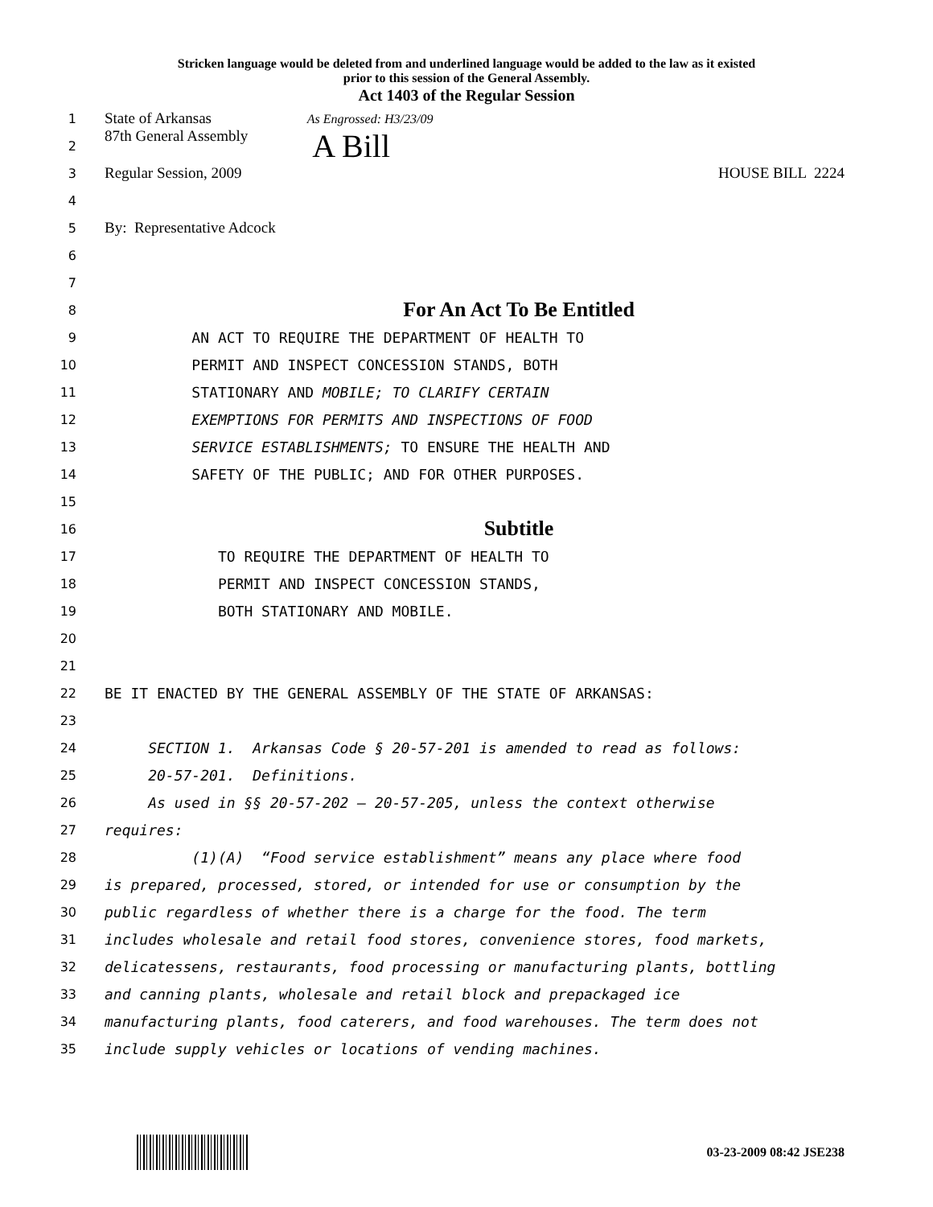Stricken language would be deleted from and underlined language would be added to the law as it existed
prior to this session of the General Assembly.
Act 1403 of the Regular Session
1 State of Arkansas As Engrossed: H3/23/09
2 87th General Assembly A Bill
3 Regular Session, 2009 HOUSE BILL 2224
4
5 By: Representative Adcock
6
7
8 For An Act To Be Entitled
9 AN ACT TO REQUIRE THE DEPARTMENT OF HEALTH TO
10 PERMIT AND INSPECT CONCESSION STANDS, BOTH
11 STATIONARY AND MOBILE; TO CLARIFY CERTAIN
12 EXEMPTIONS FOR PERMITS AND INSPECTIONS OF FOOD
13 SERVICE ESTABLISHMENTS; TO ENSURE THE HEALTH AND
14 SAFETY OF THE PUBLIC; AND FOR OTHER PURPOSES.
15
16 Subtitle
17 TO REQUIRE THE DEPARTMENT OF HEALTH TO
18 PERMIT AND INSPECT CONCESSION STANDS,
19 BOTH STATIONARY AND MOBILE.
20
21
22 BE IT ENACTED BY THE GENERAL ASSEMBLY OF THE STATE OF ARKANSAS:
23
24 SECTION 1. Arkansas Code § 20-57-201 is amended to read as follows:
25 20-57-201. Definitions.
26 As used in §§ 20-57-202 — 20-57-205, unless the context otherwise
27 requires:
28 (1)(A) “Food service establishment” means any place where food
29 is prepared, processed, stored, or intended for use or consumption by the
30 public regardless of whether there is a charge for the food. The term
31 includes wholesale and retail food stores, convenience stores, food markets,
32 delicatessens, restaurants, food processing or manufacturing plants, bottling
33 and canning plants, wholesale and retail block and prepackaged ice
34 manufacturing plants, food caterers, and food warehouses. The term does not
35 include supply vehicles or locations of vending machines.
03-23-2009 08:42 JSE238